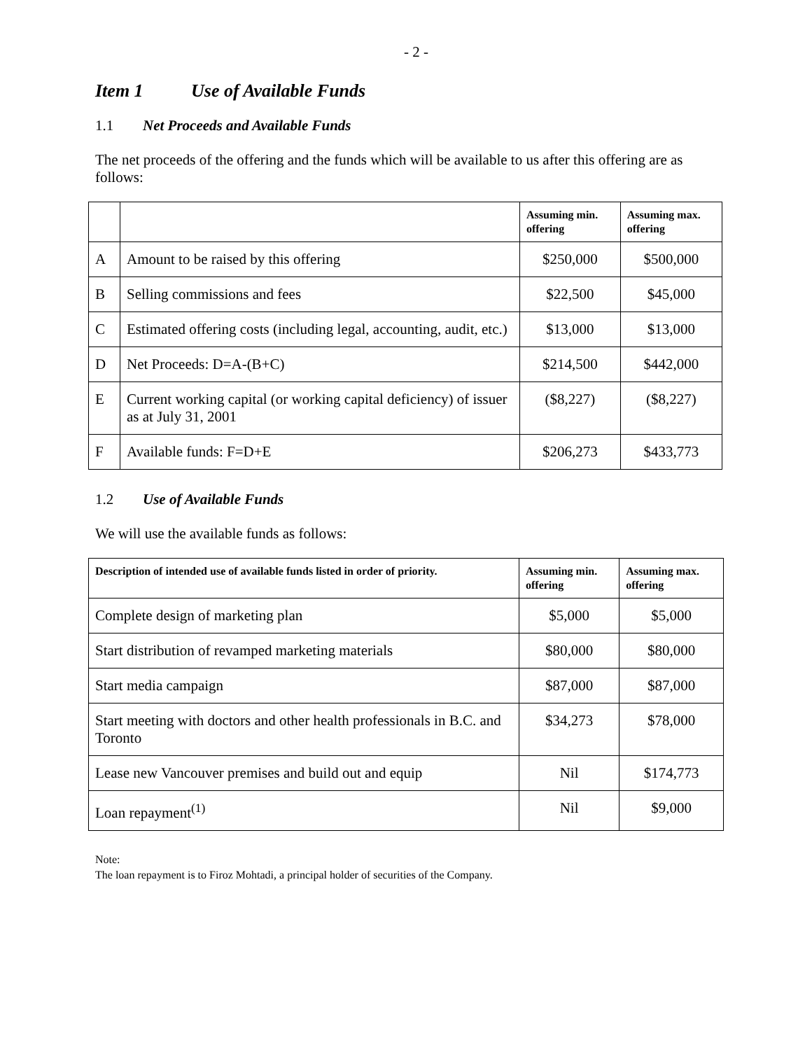- 2 -
Item 1 Use of Available Funds
1.1 Net Proceeds and Available Funds
The net proceeds of the offering and the funds which will be available to us after this offering are as follows:
| | | Assuming min. offering | Assuming max. offering |
| --- | --- | --- | --- |
| A | Amount to be raised by this offering | $250,000 | $500,000 |
| B | Selling commissions and fees | $22,500 | $45,000 |
| C | Estimated offering costs (including legal, accounting, audit, etc.) | $13,000 | $13,000 |
| D | Net Proceeds: D=A-(B+C) | $214,500 | $442,000 |
| E | Current working capital (or working capital deficiency) of issuer as at July 31, 2001 | ($8,227) | ($8,227) |
| F | Available funds: F=D+E | $206,273 | $433,773 |
1.2 Use of Available Funds
We will use the available funds as follows:
| Description of intended use of available funds listed in order of priority. | Assuming min. offering | Assuming max. offering |
| --- | --- | --- |
| Complete design of marketing plan | $5,000 | $5,000 |
| Start distribution of revamped marketing materials | $80,000 | $80,000 |
| Start media campaign | $87,000 | $87,000 |
| Start meeting with doctors and other health professionals in B.C. and Toronto | $34,273 | $78,000 |
| Lease new Vancouver premises and build out and equip | Nil | $174,773 |
| Loan repayment<sup>(1)</sup> | Nil | $9,000 |
Note:
The loan repayment is to Firoz Mohtadi, a principal holder of securities of the Company.